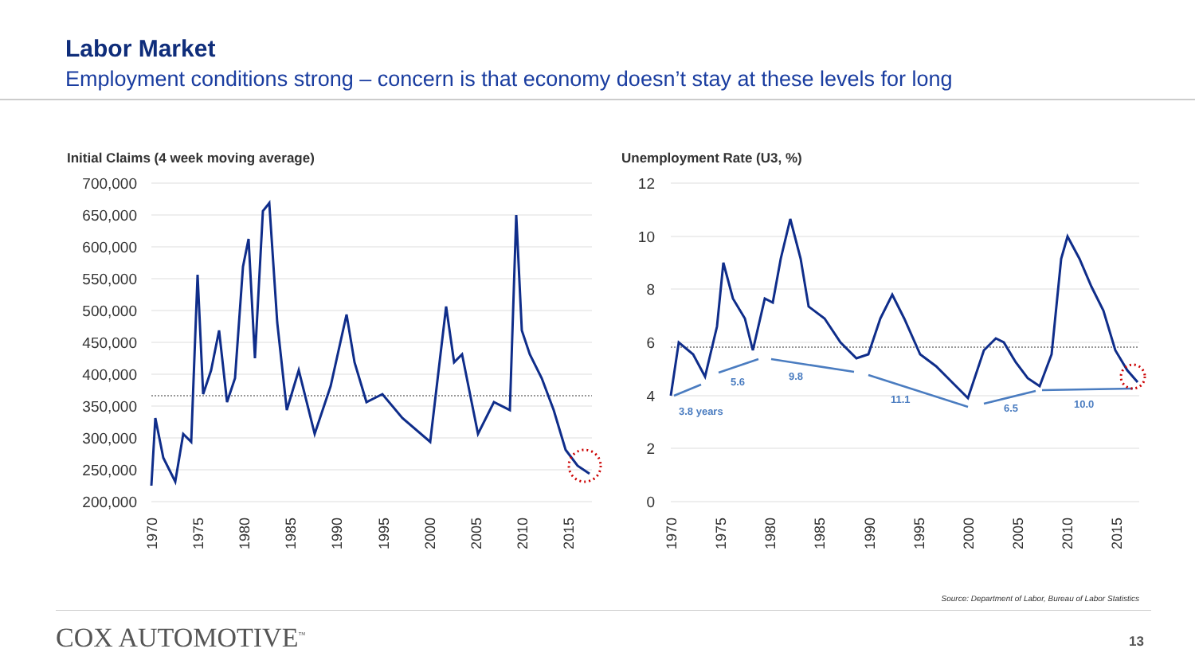Labor Market
Employment conditions strong – concern is that economy doesn’t stay at these levels for long
Initial Claims (4 week moving average)
Unemployment Rate (U3, %)
700,000
650,000
600,000
550,000
500,000
450,000
400,000
350,000
300,000
250,000
200,000
1970
1975
1980
1985
1990
1995
2000
2005
2010
2015
12
10
8
6
4
2
0
3.8 years
5.6
9.8
11.1
6.5
10.0
1970
1975
1980
1985
1990
1995
2000
2005
2010
2015
Source: Department of Labor, Bureau of Labor Statistics
COX AUTOMOTIVE<sup>™</sup> 13